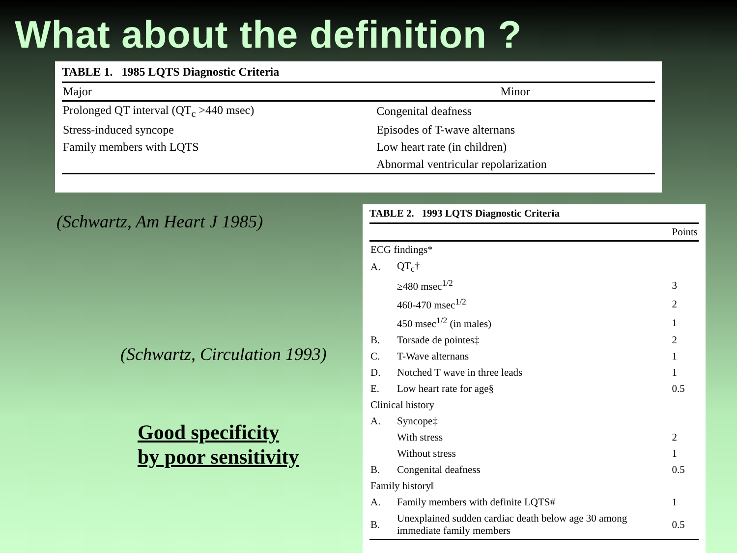What about the definition ?
TABLE 1. 1985 LQTS Diagnostic Criteria
| Major | Minor |
| --- | --- |
| Prolonged QT interval (QT<sub>c</sub> >440 msec) | Congenital deafness |
| Stress-induced syncope | Episodes of T-wave alternans |
| Family members with LQTS | Low heart rate (in children) |
| | Abnormal ventricular repolarization |
(Schwartz, Am Heart J 1985)
(Schwartz, Circulation 1993)
Good specificity
by poor sensitivity
TABLE 2. 1993 LQTS Diagnostic Criteria
| | | Points |
| --- | --- | --- |
| ECG findings* | | |
| A. | QT<sub>c</sub>† | |
| | ≥480 msec<sup>1/2</sup> | 3 |
| | 460-470 msec<sup>1/2</sup> | 2 |
| | 450 msec<sup>1/2</sup> (in males) | 1 |
| B. | Torsade de pointes‡ | 2 |
| C. | T-Wave alternans | 1 |
| D. | Notched T wave in three leads | 1 |
| E. | Low heart rate for age§ | 0.5 |
| Clinical history | | |
| A. | Syncope‡ | |
| | With stress | 2 |
| | Without stress | 1 |
| B. | Congenital deafness | 0.5 |
| Family history‖ | | |
| A. | Family members with definite LQTS# | 1 |
| B. | Unexplained sudden cardiac death below age 30 among immediate family members | 0.5 |